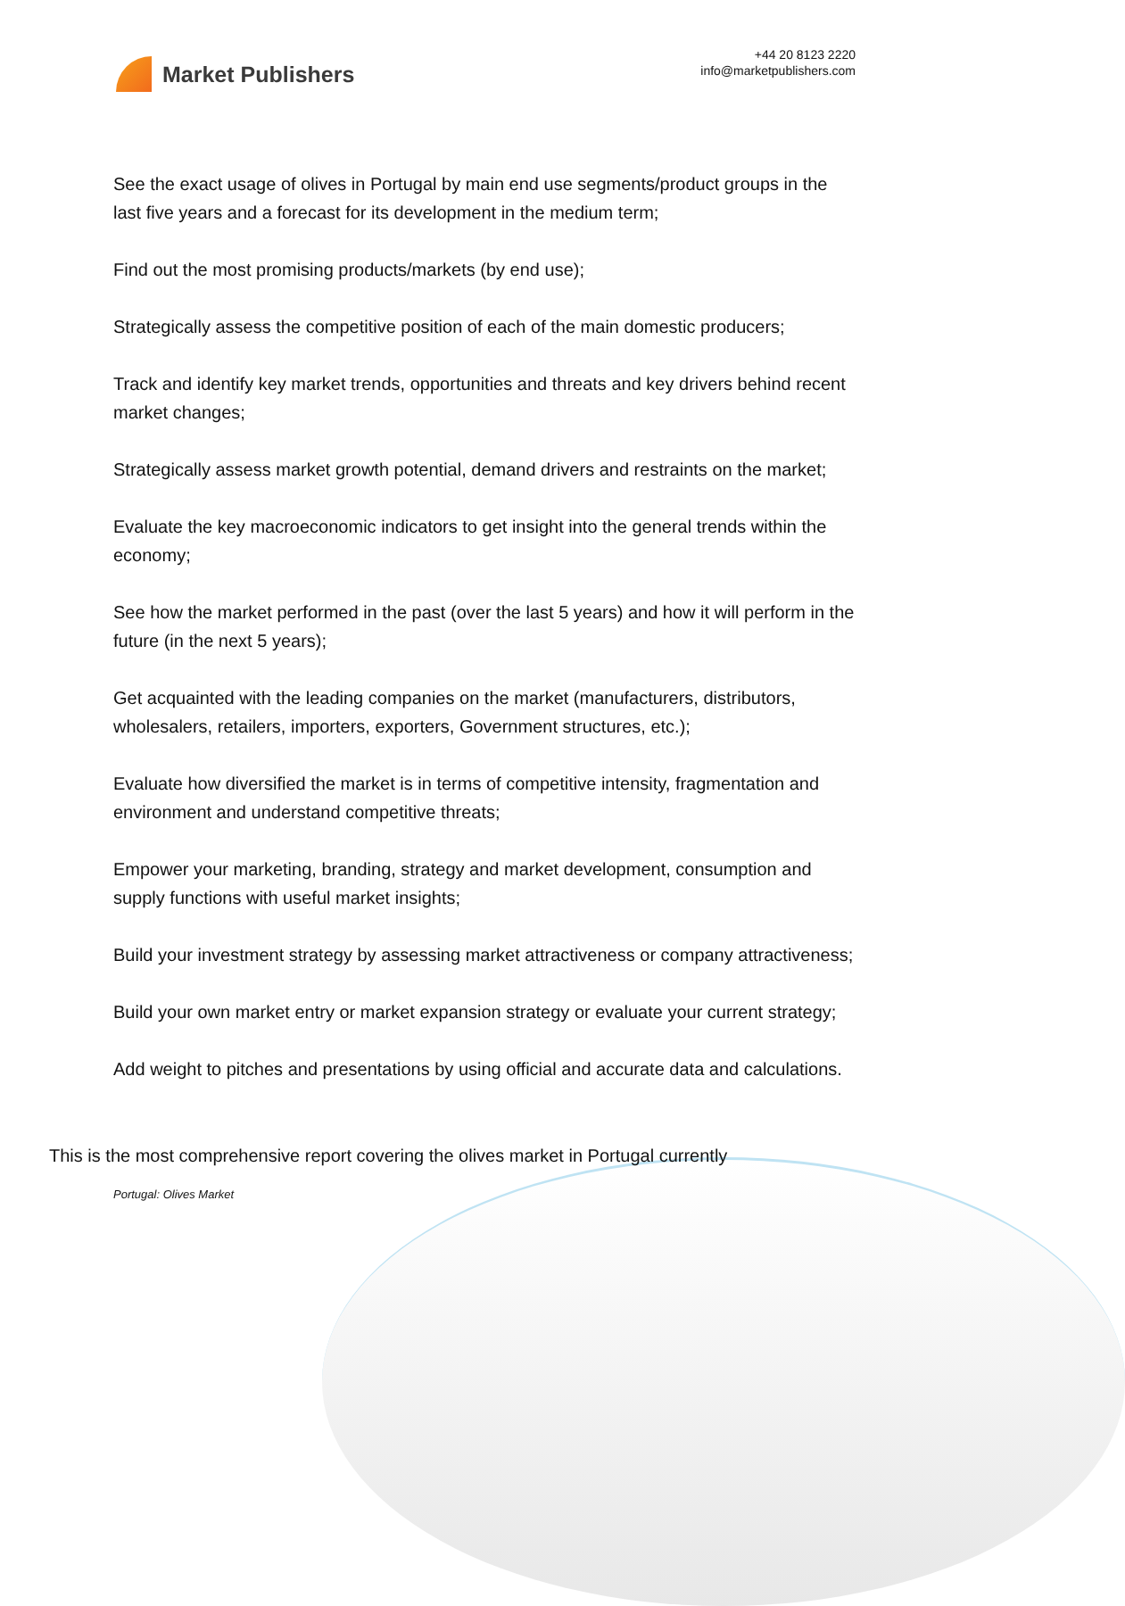Market Publishers
+44 20 8123 2220
info@marketpublishers.com
See the exact usage of olives in Portugal by main end use segments/product groups in the last five years and a forecast for its development in the medium term;
Find out the most promising products/markets (by end use);
Strategically assess the competitive position of each of the main domestic producers;
Track and identify key market trends, opportunities and threats and key drivers behind recent market changes;
Strategically assess market growth potential, demand drivers and restraints on the market;
Evaluate the key macroeconomic indicators to get insight into the general trends within the economy;
See how the market performed in the past (over the last 5 years) and how it will perform in the future (in the next 5 years);
Get acquainted with the leading companies on the market (manufacturers, distributors, wholesalers, retailers, importers, exporters, Government structures, etc.);
Evaluate how diversified the market is in terms of competitive intensity, fragmentation and environment and understand competitive threats;
Empower your marketing, branding, strategy and market development, consumption and supply functions with useful market insights;
Build your investment strategy by assessing market attractiveness or company attractiveness;
Build your own market entry or market expansion strategy or evaluate your current strategy;
Add weight to pitches and presentations by using official and accurate data and calculations.
This is the most comprehensive report covering the olives market in Portugal currently
Portugal: Olives Market